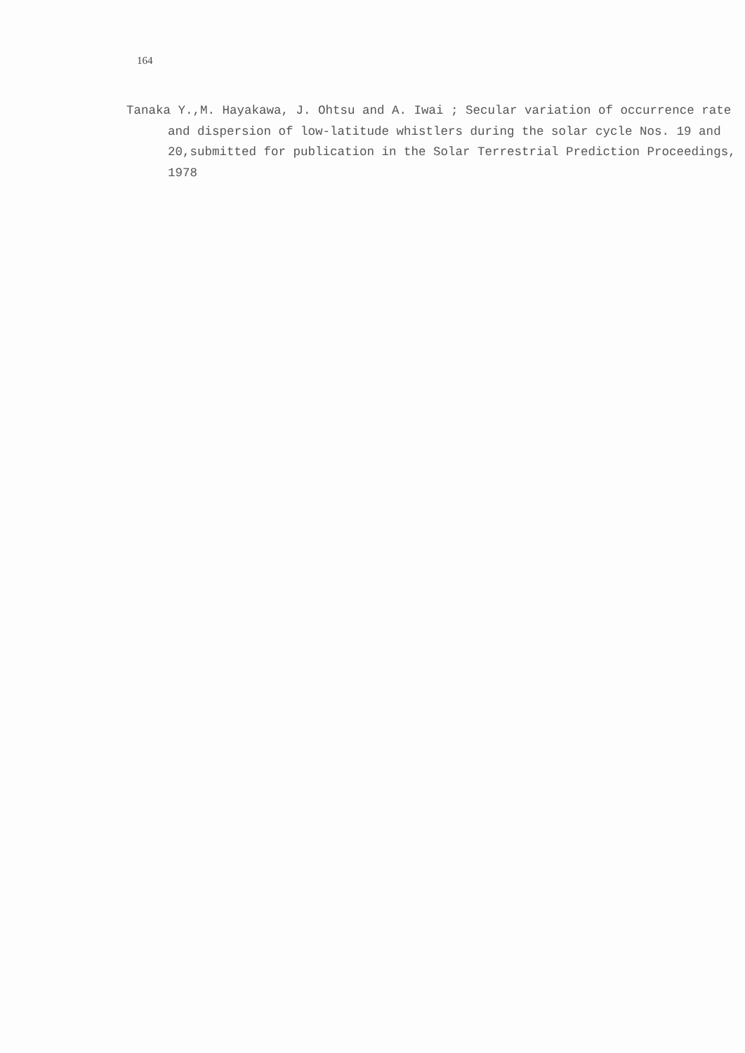164
Tanaka Y.,M. Hayakawa, J. Ohtsu and A. Iwai ; Secular variation of occurrence rate and dispersion of low-latitude whistlers during the solar cycle Nos. 19 and 20,submitted for publication in the Solar Terrestrial Prediction Proceedings, 1978